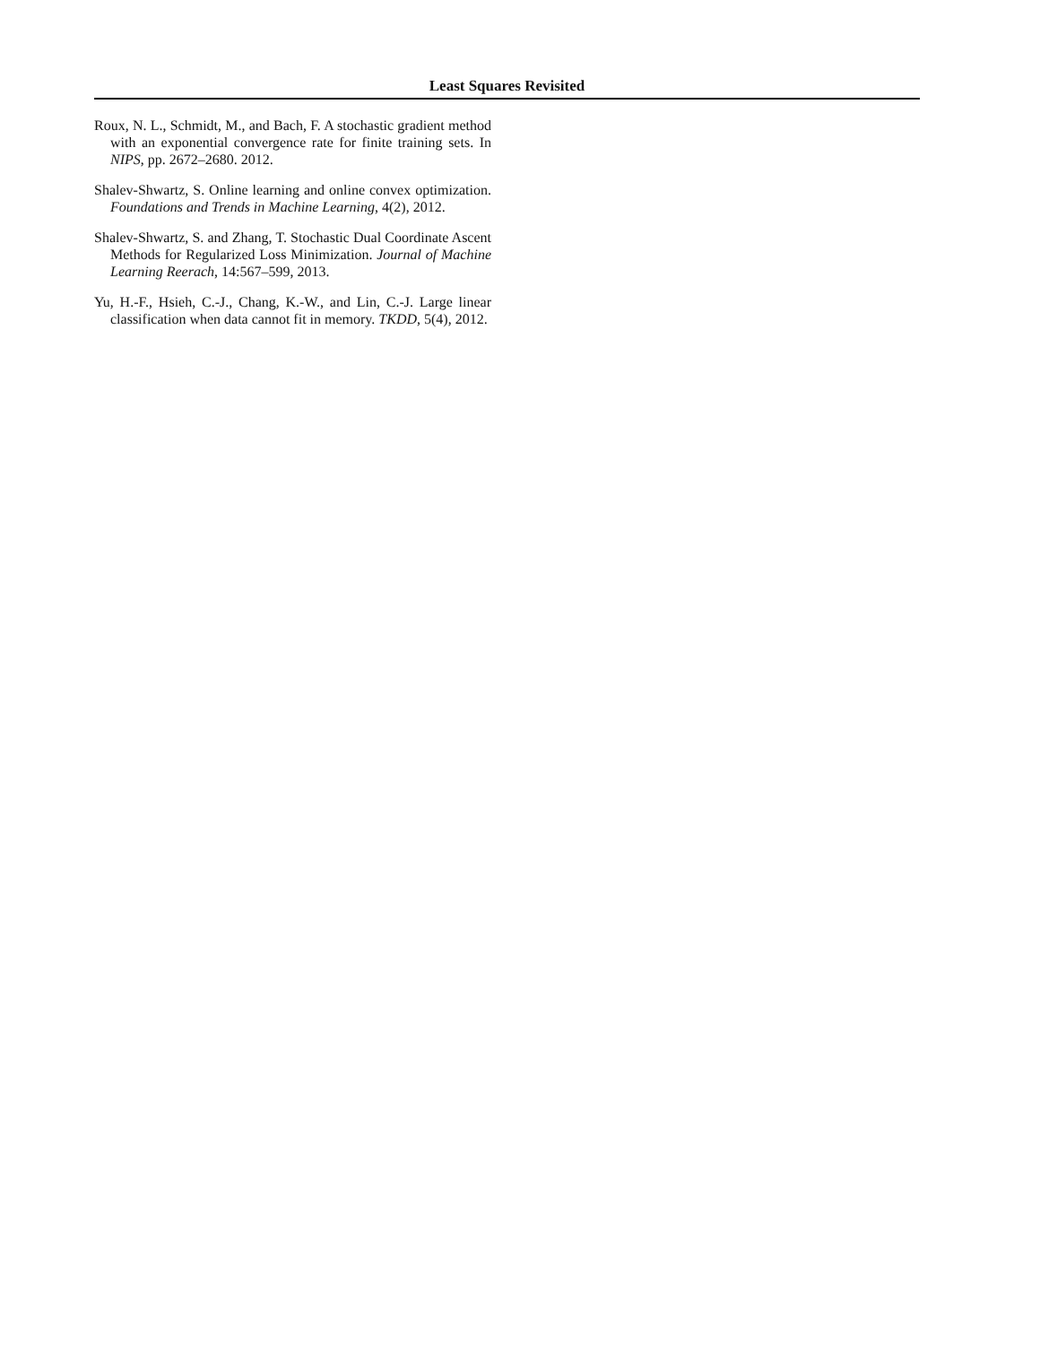Least Squares Revisited
Roux, N. L., Schmidt, M., and Bach, F. A stochastic gradient method with an exponential convergence rate for finite training sets. In NIPS, pp. 2672–2680. 2012.
Shalev-Shwartz, S. Online learning and online convex optimization. Foundations and Trends in Machine Learning, 4(2), 2012.
Shalev-Shwartz, S. and Zhang, T. Stochastic Dual Coordinate Ascent Methods for Regularized Loss Minimization. Journal of Machine Learning Reerach, 14:567–599, 2013.
Yu, H.-F., Hsieh, C.-J., Chang, K.-W., and Lin, C.-J. Large linear classification when data cannot fit in memory. TKDD, 5(4), 2012.